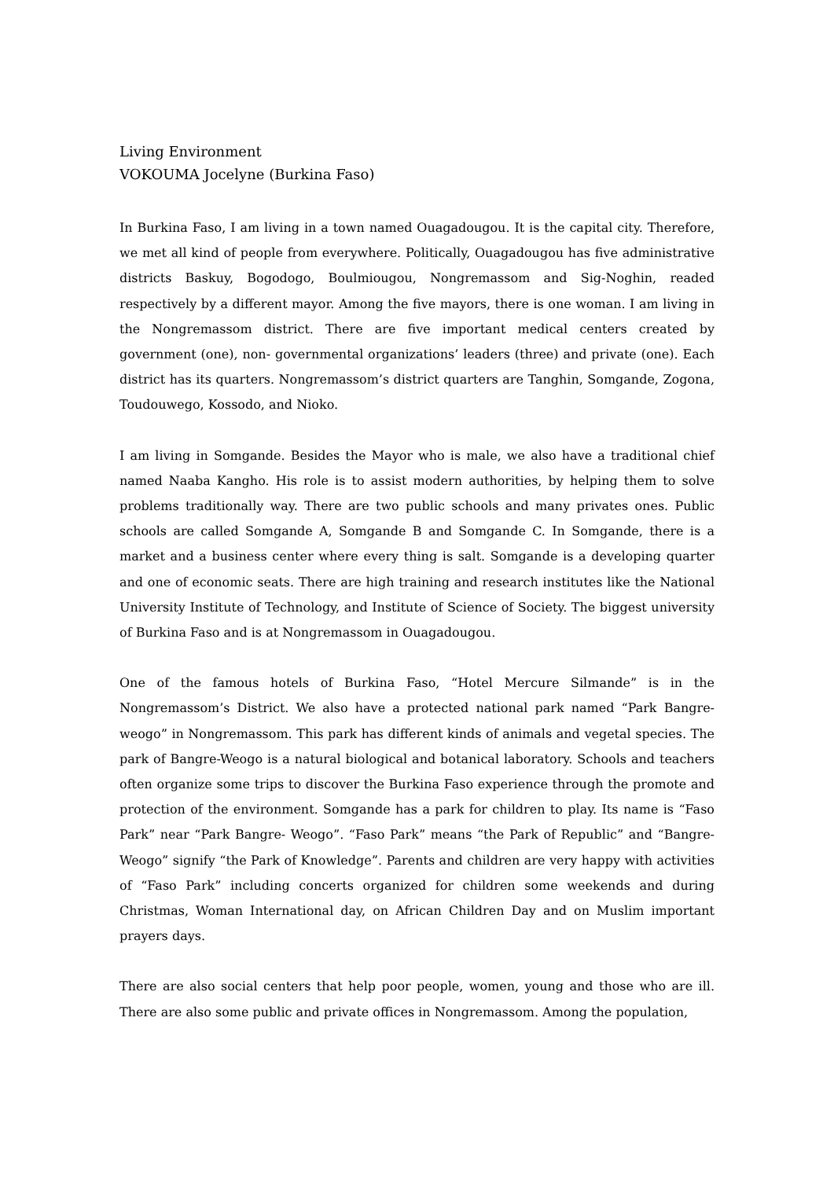Living Environment
VOKOUMA Jocelyne (Burkina Faso)
In Burkina Faso, I am living in a town named Ouagadougou. It is the capital city. Therefore, we met all kind of people from everywhere. Politically, Ouagadougou has five administrative districts Baskuy, Bogodogo, Boulmiougou, Nongremassom and Sig-Noghin, readed respectively by a different mayor. Among the five mayors, there is one woman. I am living in the Nongremassom district. There are five important medical centers created by government (one), non- governmental organizations’ leaders (three) and private (one). Each district has its quarters. Nongremassom’s district quarters are Tanghin, Somgande, Zogona, Toudouwego, Kossodo, and Nioko.
I am living in Somgande. Besides the Mayor who is male, we also have a traditional chief named Naaba Kangho. His role is to assist modern authorities, by helping them to solve problems traditionally way. There are two public schools and many privates ones. Public schools are called Somgande A, Somgande B and Somgande C. In Somgande, there is a market and a business center where every thing is salt. Somgande is a developing quarter and one of economic seats. There are high training and research institutes like the National University Institute of Technology, and Institute of Science of Society. The biggest university of Burkina Faso and is at Nongremassom in Ouagadougou.
One of the famous hotels of Burkina Faso, “Hotel Mercure Silmande” is in the Nongremassom’s District. We also have a protected national park named “Park Bangre-weogo” in Nongremassom. This park has different kinds of animals and vegetal species. The park of Bangre-Weogo is a natural biological and botanical laboratory. Schools and teachers often organize some trips to discover the Burkina Faso experience through the promote and protection of the environment. Somgande has a park for children to play. Its name is “Faso Park” near “Park Bangre- Weogo”. “Faso Park” means “the Park of Republic” and “Bangre-Weogo” signify “the Park of Knowledge”. Parents and children are very happy with activities of “Faso Park” including concerts organized for children some weekends and during Christmas, Woman International day, on African Children Day and on Muslim important prayers days.
There are also social centers that help poor people, women, young and those who are ill. There are also some public and private offices in Nongremassom. Among the population,